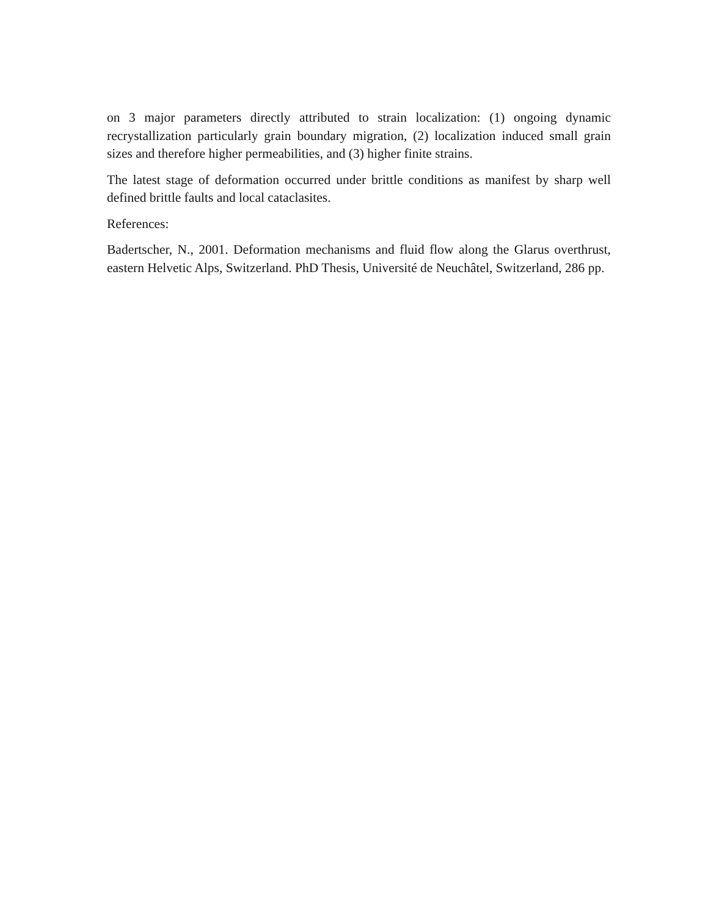on 3 major parameters directly attributed to strain localization: (1) ongoing dynamic recrystallization particularly grain boundary migration, (2) localization induced small grain sizes and therefore higher permeabilities, and (3) higher finite strains.
The latest stage of deformation occurred under brittle conditions as manifest by sharp well defined brittle faults and local cataclasites.
References:
Badertscher, N., 2001. Deformation mechanisms and fluid flow along the Glarus overthrust, eastern Helvetic Alps, Switzerland. PhD Thesis, Université de Neuchâtel, Switzerland, 286 pp.